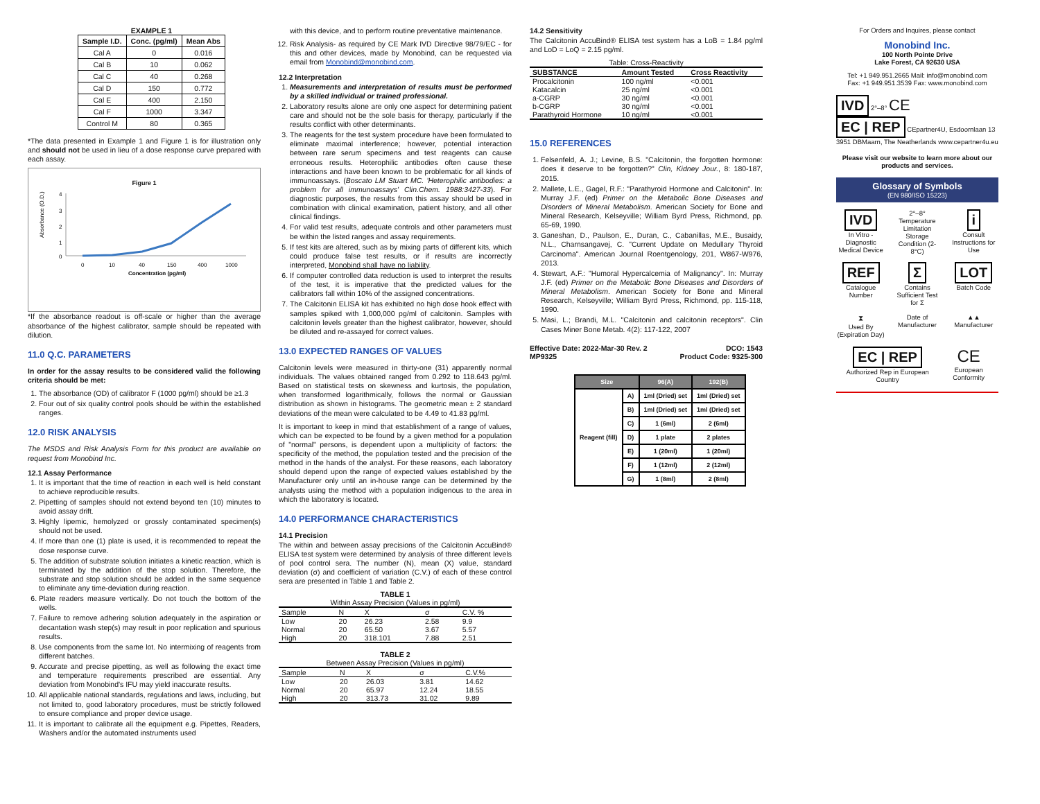EXAMPLE 1
| Sample I.D. | Conc. (pg/ml) | Mean Abs |
| --- | --- | --- |
| Cal A | 0 | 0.016 |
| Cal B | 10 | 0.062 |
| Cal C | 40 | 0.268 |
| Cal D | 150 | 0.772 |
| Cal E | 400 | 2.150 |
| Cal F | 1000 | 3.347 |
| Control M | 80 | 0.365 |
*The data presented in Example 1 and Figure 1 is for illustration only and should not be used in lieu of a dose response curve prepared with each assay.
Figure 1
Absorbance (O.D.)
4
3
2
1
0
0
10
40
150
400
1000
Concentration (pg/ml)
*If the absorbance readout is off-scale or higher than the average absorbance of the highest calibrator, sample should be repeated with dilution.
11.0 Q.C. PARAMETERS
In order for the assay results to be considered valid the following criteria should be met:
1. The absorbance (OD) of calibrator F (1000 pg/ml) should be ≥1.3
2. Four out of six quality control pools should be within the established ranges.
12.0 RISK ANALYSIS
The MSDS and Risk Analysis Form for this product are available on request from Monobind Inc.
12.1 Assay Performance
1. It is important that the time of reaction in each well is held constant to achieve reproducible results.
2. Pipetting of samples should not extend beyond ten (10) minutes to avoid assay drift.
3. Highly lipemic, hemolyzed or grossly contaminated specimen(s) should not be used.
4. If more than one (1) plate is used, it is recommended to repeat the dose response curve.
5. The addition of substrate solution initiates a kinetic reaction, which is terminated by the addition of the stop solution. Therefore, the substrate and stop solution should be added in the same sequence to eliminate any time-deviation during reaction.
6. Plate readers measure vertically. Do not touch the bottom of the wells.
7. Failure to remove adhering solution adequately in the aspiration or decantation wash step(s) may result in poor replication and spurious results.
8. Use components from the same lot. No intermixing of reagents from different batches.
9. Accurate and precise pipetting, as well as following the exact time and temperature requirements prescribed are essential. Any deviation from Monobind's IFU may yield inaccurate results.
10. All applicable national standards, regulations and laws, including, but not limited to, good laboratory procedures, must be strictly followed to ensure compliance and proper device usage.
11. It is important to calibrate all the equipment e.g. Pipettes, Readers, Washers and/or the automated instruments used
with this device, and to perform routine preventative maintenance.
12. Risk Analysis- as required by CE Mark IVD Directive 98/79/EC - for this and other devices, made by Monobind, can be requested via email from Monobind@monobind.com.
12.2 Interpretation
1. Measurements and interpretation of results must be performed by a skilled individual or trained professional.
2. Laboratory results alone are only one aspect for determining patient care and should not be the sole basis for therapy, particularly if the results conflict with other determinants.
3. The reagents for the test system procedure have been formulated to eliminate maximal interference; however, potential interaction between rare serum specimens and test reagents can cause erroneous results. Heterophilic antibodies often cause these interactions and have been known to be problematic for all kinds of immunoassays. (Boscato LM Stuart MC. 'Heterophilic antibodies: a problem for all immunoassays' Clin.Chem. 1988:3427-33). For diagnostic purposes, the results from this assay should be used in combination with clinical examination, patient history, and all other clinical findings.
4. For valid test results, adequate controls and other parameters must be within the listed ranges and assay requirements.
5. If test kits are altered, such as by mixing parts of different kits, which could produce false test results, or if results are incorrectly interpreted, Monobind shall have no liability.
6. If computer controlled data reduction is used to interpret the results of the test, it is imperative that the predicted values for the calibrators fall within 10% of the assigned concentrations.
7. The Calcitonin ELISA kit has exhibited no high dose hook effect with samples spiked with 1,000,000 pg/ml of calcitonin. Samples with calcitonin levels greater than the highest calibrator, however, should be diluted and re-assayed for correct values.
13.0 EXPECTED RANGES OF VALUES
Calcitonin levels were measured in thirty-one (31) apparently normal individuals. The values obtained ranged from 0.292 to 118.643 pg/ml. Based on statistical tests on skewness and kurtosis, the population, when transformed logarithmically, follows the normal or Gaussian distribution as shown in histograms. The geometric mean ± 2 standard deviations of the mean were calculated to be 4.49 to 41.83 pg/ml.
It is important to keep in mind that establishment of a range of values, which can be expected to be found by a given method for a population of "normal" persons, is dependent upon a multiplicity of factors: the specificity of the method, the population tested and the precision of the method in the hands of the analyst. For these reasons, each laboratory should depend upon the range of expected values established by the Manufacturer only until an in-house range can be determined by the analysts using the method with a population indigenous to the area in which the laboratory is located.
14.0 PERFORMANCE CHARACTERISTICS
14.1 Precision
The within and between assay precisions of the Calcitonin AccuBind® ELISA test system were determined by analysis of three different levels of pool control sera. The number (N), mean (X) value, standard deviation (σ) and coefficient of variation (C.V.) of each of these control sera are presented in Table 1 and Table 2.
TABLE 1
Within Assay Precision (Values in pg/ml)
| Sample | N | X | σ | C.V. % |
| --- | --- | --- | --- | --- |
| Low | 20 | 26.23 | 2.58 | 9.9 |
| Normal | 20 | 65.50 | 3.67 | 5.57 |
| High | 20 | 318.101 | 7.88 | 2.51 |
TABLE 2
Between Assay Precision (Values in pg/ml)
| Sample | N | X | σ | C.V.% |
| --- | --- | --- | --- | --- |
| Low | 20 | 26.03 | 3.81 | 14.62 |
| Normal | 20 | 65.97 | 12.24 | 18.55 |
| High | 20 | 313.73 | 31.02 | 9.89 |
14.2 Sensitivity
The Calcitonin AccuBind® ELISA test system has a LoB = 1.84 pg/ml and LoD = LoQ = 2.15 pg/ml.
Table: Cross-Reactivity
| SUBSTANCE | Amount Tested | Cross Reactivity |
| --- | --- | --- |
| Procalcitonin | 100 ng/ml | <0.001 |
| Katacalcin | 25 ng/ml | <0.001 |
| a-CGRP | 30 ng/ml | <0.001 |
| b-CGRP | 30 ng/ml | <0.001 |
| Parathyroid Hormone | 10 ng/ml | <0.001 |
15.0 REFERENCES
1. Felsenfeld, A. J.; Levine, B.S. "Calcitonin, the forgotten hormone: does it deserve to be forgotten?" Clin, Kidney Jour., 8: 180-187, 2015.
2. Mallete, L.E., Gagel, R.F.: "Parathyroid Hormone and Calcitonin". In: Murray J.F. (ed) Primer on the Metabolic Bone Diseases and Disorders of Mineral Metabolism. American Society for Bone and Mineral Research, Kelseyville; William Byrd Press, Richmond, pp. 65-69, 1990.
3. Ganeshan, D., Paulson, E., Duran, C., Cabanillas, M.E., Busaidy, N.L., Charnsangavej, C. "Current Update on Medullary Thyroid Carcinoma". American Journal Roentgenology, 201, W867-W976, 2013.
4. Stewart, A.F.: "Humoral Hypercalcemia of Malignancy". In: Murray J.F. (ed) Primer on the Metabolic Bone Diseases and Disorders of Mineral Metabolism. American Society for Bone and Mineral Research, Kelseyville; William Byrd Press, Richmond, pp. 115-118, 1990.
5. Masi, L.; Brandi, M.L. "Calcitonin and calcitonin receptors". Clin Cases Miner Bone Metab. 4(2): 117-122, 2007
Effective Date: 2022-Mar-30 Rev. 2
MP9325 DCO: 1543
Product Code: 9325-300
| Size | | 96(A) | 192(B) |
| --- | --- | --- | --- |
| Reagent (fill) | A) | 1ml (Dried) set | 1ml (Dried) set |
| | B) | 1ml (Dried) set | 1ml (Dried) set |
| | C) | 1 (6ml) | 2 (6ml) |
| | D) | 1 plate | 2 plates |
| | E) | 1 (20ml) | 1 (20ml) |
| | F) | 1 (12ml) | 2 (12ml) |
| | G) | 1 (8ml) | 2 (8ml) |
For Orders and Inquires, please contact
Monobind Inc.
100 North Pointe Drive
Lake Forest, CA 92630 USA
Tel: +1 949.951.2665 Mail: info@monobind.com
Fax: +1 949.951.3539 Fax: www.monobind.com
IVD 2°–8° CE
EC | REP CEpartner4U, Esdoornlaan 13 3951 DBMaarn, The Neatherlands www.cepartner4u.eu
Please visit our website to learn more about our products and services.
Glossary of Symbols
(EN 980/ISO 15223)
IVD
In Vitro - Diagnostic Medical Device
2°–8°
Temperature Limitation Storage Condition (2-8°C)
i
Consult Instructions for Use
REF
Catalogue Number
Σ
Contains Sufficient Test for Σ
LOT
Batch Code
⧗
Used By (Expiration Day)
Date of Manufacturer
▲▲
Manufacturer
EC | REP
Authorized Rep in European Country
CE
European Conformity